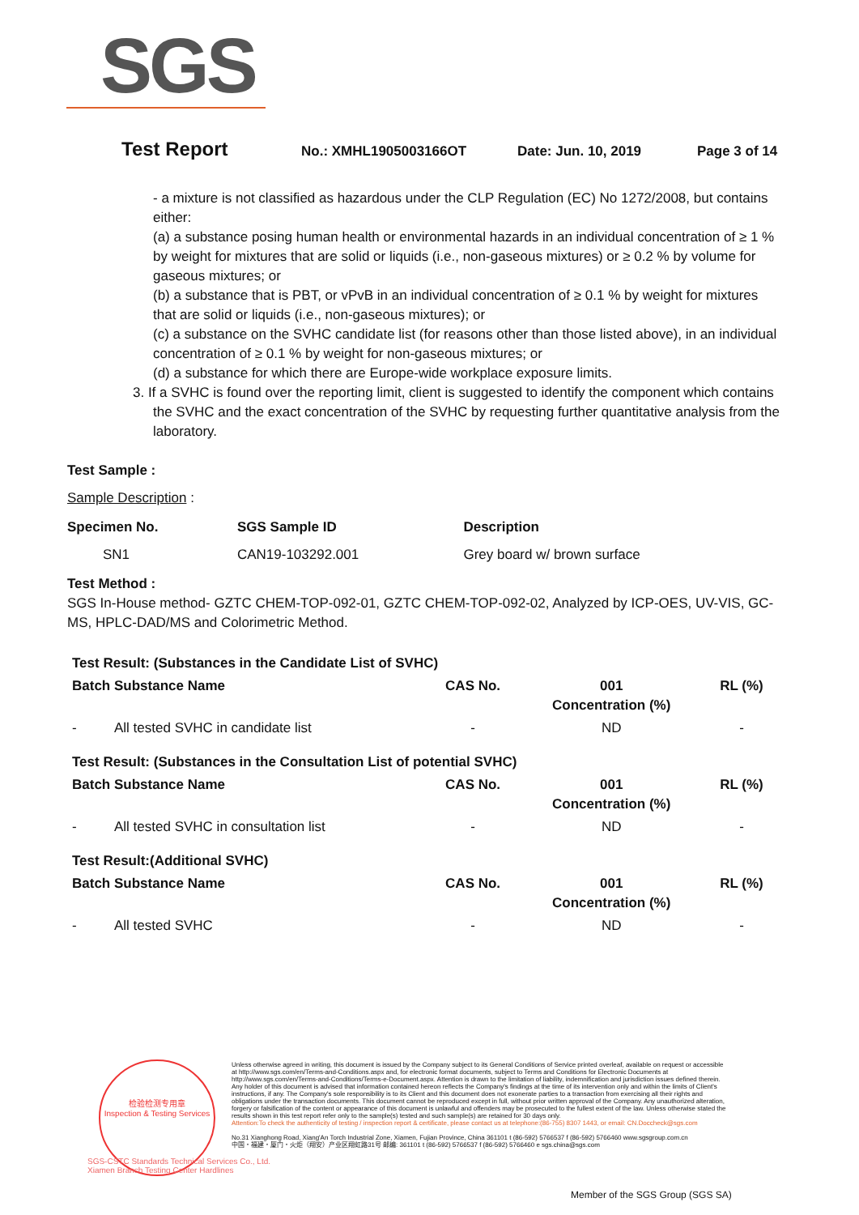SGS
Test Report No.: XMHL1905003166OT Date: Jun. 10, 2019 Page 3 of 14
- a mixture is not classified as hazardous under the CLP Regulation (EC) No 1272/2008, but contains either:
(a) a substance posing human health or environmental hazards in an individual concentration of ≥ 1 % by weight for mixtures that are solid or liquids (i.e., non-gaseous mixtures) or ≥ 0.2 % by volume for gaseous mixtures; or
(b) a substance that is PBT, or vPvB in an individual concentration of ≥ 0.1 % by weight for mixtures that are solid or liquids (i.e., non-gaseous mixtures); or
(c) a substance on the SVHC candidate list (for reasons other than those listed above), in an individual concentration of ≥ 0.1 % by weight for non-gaseous mixtures; or
(d) a substance for which there are Europe-wide workplace exposure limits.
3. If a SVHC is found over the reporting limit, client is suggested to identify the component which contains the SVHC and the exact concentration of the SVHC by requesting further quantitative analysis from the laboratory.
Test Sample :
Sample Description :
| Specimen No. | SGS Sample ID | Description |
| --- | --- | --- |
| SN1 | CAN19-103292.001 | Grey board w/ brown surface |
Test Method :
SGS In-House method- GZTC CHEM-TOP-092-01, GZTC CHEM-TOP-092-02, Analyzed by ICP-OES, UV-VIS, GC-MS, HPLC-DAD/MS and Colorimetric Method.
| Test Result: (Substances in the Candidate List of SVHC) | | | | |
| --- | --- | --- | --- | --- |
| Batch Substance Name | | CAS No. | 001 Concentration (%) | RL (%) |
| - | All tested SVHC in candidate list | - | ND | - |
| Test Result: (Substances in the Consultation List of potential SVHC) | | | | |
| Batch Substance Name | | CAS No. | 001 Concentration (%) | RL (%) |
| - | All tested SVHC in consultation list | - | ND | - |
| Test Result:(Additional SVHC) | | | | |
| Batch Substance Name | | CAS No. | 001 Concentration (%) | RL (%) |
| - | All tested SVHC | - | ND | - |
检验检测专用章
Inspection & Testing Services
SGS-CSTC Standards Technical Services Co., Ltd.
Xiamen Branch Testing Center Hardlines
Unless otherwise agreed in writing, this document is issued by the Company subject to its General Conditions of Service printed overleaf, available on request or accessible at http://www.sgs.com/en/Terms-and-Conditions.aspx and, for electronic format documents, subject to Terms and Conditions for Electronic Documents at http://www.sgs.com/en/Terms-and-Conditions/Terms-e-Document.aspx. Attention is drawn to the limitation of liability, indemnification and jurisdiction issues defined therein. Any holder of this document is advised that information contained hereon reflects the Company's findings at the time of its intervention only and within the limits of Client's instructions, if any. The Company's sole responsibility is to its Client and this document does not exonerate parties to a transaction from exercising all their rights and obligations under the transaction documents. This document cannot be reproduced except in full, without prior written approval of the Company. Any unauthorized alteration, forgery or falsification of the content or appearance of this document is unlawful and offenders may be prosecuted to the fullest extent of the law. Unless otherwise stated the results shown in this test report refer only to the sample(s) tested and such sample(s) are retained for 30 days only.
Attention:To check the authenticity of testing / inspection report & certificate, please contact us at telephone:(86-755) 8307 1443, or email: CN.Doccheck@sgs.com
No.31 Xianghong Road, Xiang'An Torch Industrial Zone, Xiamen, Fujian Province, China 361101 t (86-592) 5766537 f (86-592) 5766460 www.sgsgroup.com.cn
中国・福建・厦门・火炬（翔安）产业区翔虹路31号 邮编: 361101 t (86-592) 5766537 f (86-592) 5766460 e sgs.china@sgs.com
Member of the SGS Group (SGS SA)